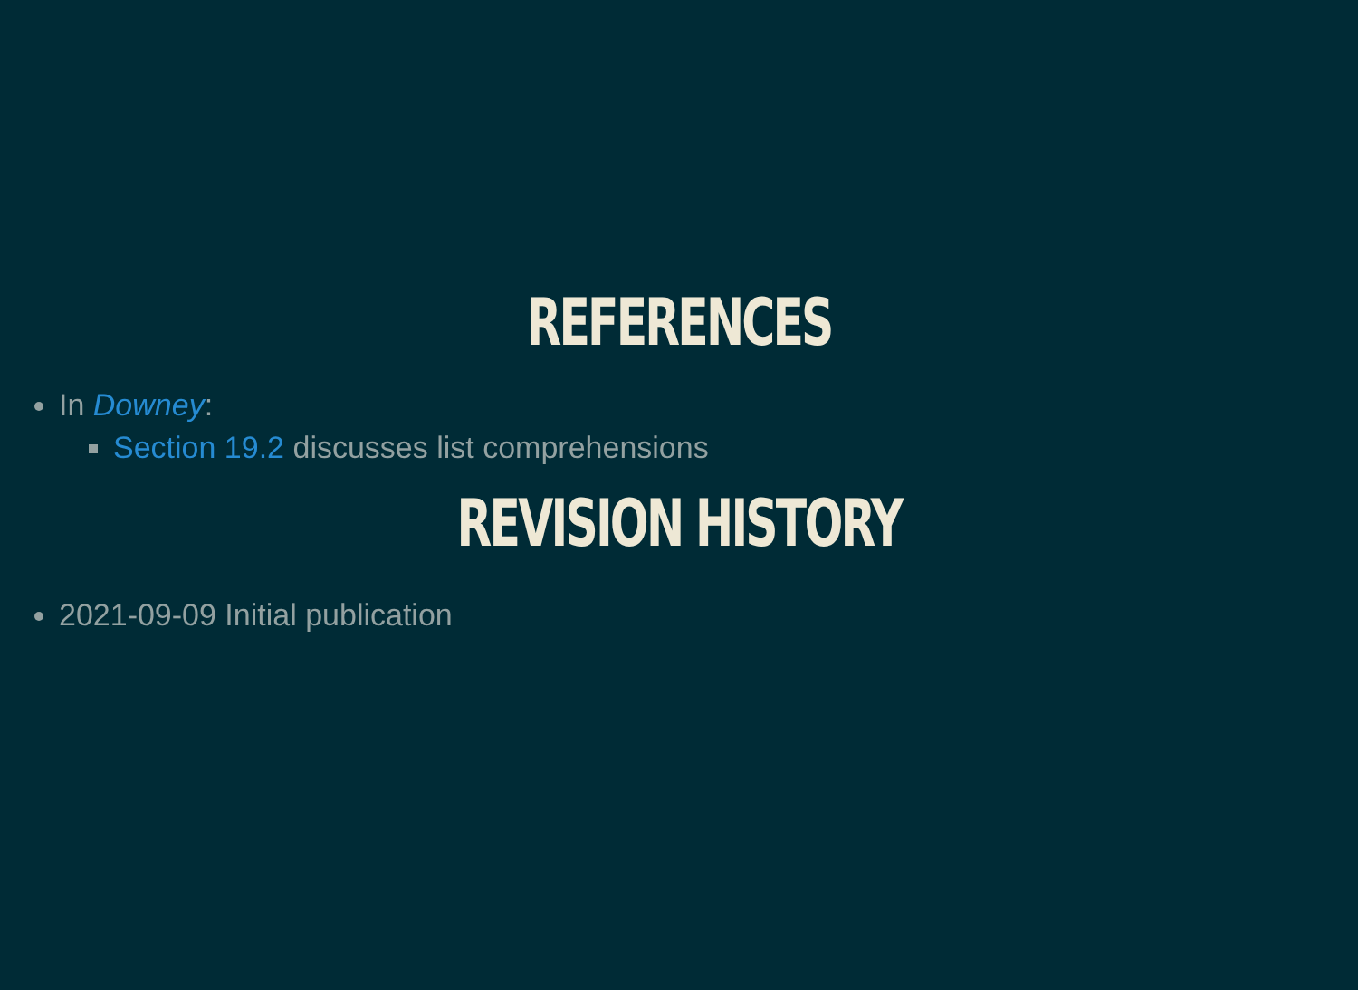REFERENCES
In Downey:
Section 19.2 discusses list comprehensions
REVISION HISTORY
2021-09-09 Initial publication